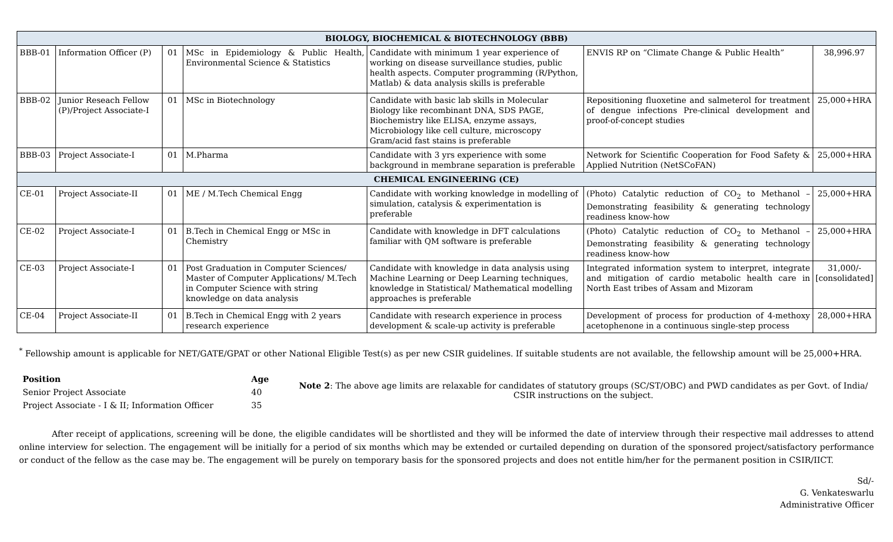| BIOLOGY, BIOCHEMICAL & BIOTECHNOLOGY (BBB) | | | | | | |
| BBB-01 | Information Officer (P) | 01 | MSc in Epidemiology & Public Health, Environmental Science & Statistics | Candidate with minimum 1 year experience of working on disease surveillance studies, public health aspects. Computer programming (R/Python, Matlab) & data analysis skills is preferable | ENVIS RP on “Climate Change & Public Health” | 38,996.97 |
| BBB-02 | Junior Reseach Fellow (P)/Project Associate-I | 01 | MSc in Biotechnology | Candidate with basic lab skills in Molecular Biology like recombinant DNA, SDS PAGE, Biochemistry like ELISA, enzyme assays, Microbiology like cell culture, microscopy Gram/acid fast stains is preferable | Repositioning fluoxetine and salmeterol for treatment of dengue infections Pre-clinical development and proof-of-concept studies | 25,000+HRA |
| BBB-03 | Project Associate-I | 01 | M.Pharma | Candidate with 3 yrs experience with some background in membrane separation is preferable | Network for Scientific Cooperation for Food Safety & Applied Nutrition (NetSCoFAN) | 25,000+HRA |
| CHEMICAL ENGINEERING (CE) | | | | | | |
| CE-01 | Project Associate-II | 01 | ME / M.Tech Chemical Engg | Candidate with working knowledge in modelling of simulation, catalysis & experimentation is preferable | (Photo) Catalytic reduction of CO<sub>2</sub> to Methanol – Demonstrating feasibility & generating technology readiness know-how | 25,000+HRA |
| CE-02 | Project Associate-I | 01 | B.Tech in Chemical Engg or MSc in Chemistry | Candidate with knowledge in DFT calculations familiar with QM software is preferable | (Photo) Catalytic reduction of CO<sub>2</sub> to Methanol – Demonstrating feasibility & generating technology readiness know-how | 25,000+HRA |
| CE-03 | Project Associate-I | 01 | Post Graduation in Computer Sciences/ Master of Computer Applications/ M.Tech in Computer Science with string knowledge on data analysis | Candidate with knowledge in data analysis using Machine Learning or Deep Learning techniques, knowledge in Statistical/ Mathematical modelling approaches is preferable | Integrated information system to interpret, integrate and mitigation of cardio metabolic health care in North East tribes of Assam and Mizoram | 31,000/- [consolidated] |
| CE-04 | Project Associate-II | 01 | B.Tech in Chemical Engg with 2 years research experience | Candidate with research experience in process development & scale-up activity is preferable | Development of process for production of 4-methoxy acetophenone in a continuous single-step process | 28,000+HRA |
<sup>*</sup> Fellowship amount is applicable for NET/GATE/GPAT or other National Eligible Test(s) as per new CSIR guidelines. If suitable students are not available, the fellowship amount will be 25,000+HRA.
| Position | Age |
| --- | --- |
| Senior Project Associate | 40 |
| Project Associate - I & II; Information Officer | 35 |
Note 2: The above age limits are relaxable for candidates of statutory groups (SC/ST/OBC) and PWD candidates as per Govt. of India/ CSIR instructions on the subject.
After receipt of applications, screening will be done, the eligible candidates will be shortlisted and they will be informed the date of interview through their respective mail addresses to attend online interview for selection. The engagement will be initially for a period of six months which may be extended or curtailed depending on duration of the sponsored project/satisfactory performance or conduct of the fellow as the case may be. The engagement will be purely on temporary basis for the sponsored projects and does not entitle him/her for the permanent position in CSIR/IICT.
Sd/-
G. Venkateswarlu
Administrative Officer